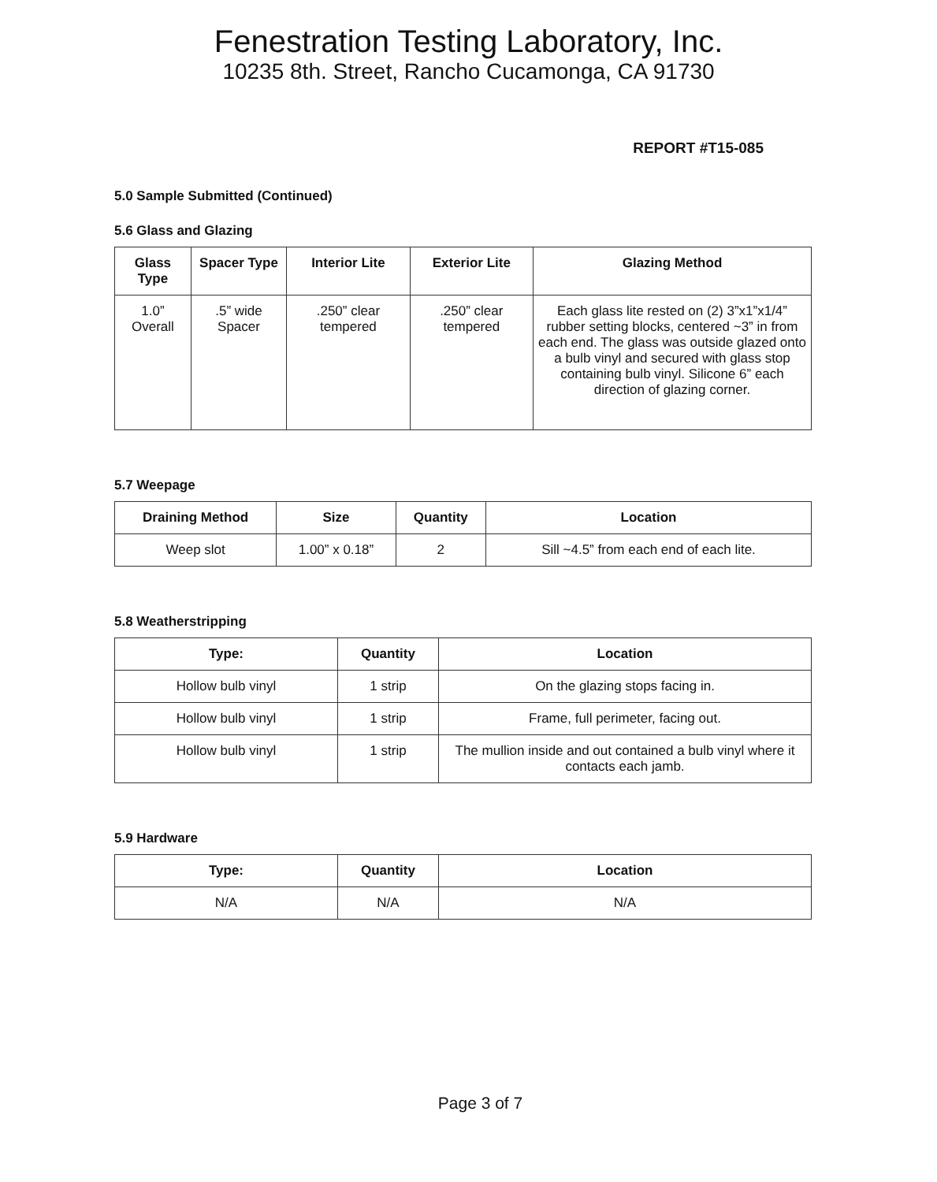Fenestration Testing Laboratory, Inc.
10235 8th. Street, Rancho Cucamonga, CA 91730
REPORT #T15-085
5.0 Sample Submitted (Continued)
5.6 Glass and Glazing
| Glass Type | Spacer Type | Interior Lite | Exterior Lite | Glazing Method |
| --- | --- | --- | --- | --- |
| 1.0” Overall | .5” wide Spacer | .250” clear tempered | .250” clear tempered | Each glass lite rested on (2) 3”x1”x1/4” rubber setting blocks, centered ~3” in from each end. The glass was outside glazed onto a bulb vinyl and secured with glass stop containing bulb vinyl. Silicone 6” each direction of glazing corner. |
5.7 Weepage
| Draining Method | Size | Quantity | Location |
| --- | --- | --- | --- |
| Weep slot | 1.00” x 0.18” | 2 | Sill ~4.5” from each end of each lite. |
5.8 Weatherstripping
| Type: | Quantity | Location |
| --- | --- | --- |
| Hollow bulb vinyl | 1 strip | On the glazing stops facing in. |
| Hollow bulb vinyl | 1 strip | Frame, full perimeter, facing out. |
| Hollow bulb vinyl | 1 strip | The mullion inside and out contained a bulb vinyl where it contacts each jamb. |
5.9 Hardware
| Type: | Quantity | Location |
| --- | --- | --- |
| N/A | N/A | N/A |
Page 3 of 7